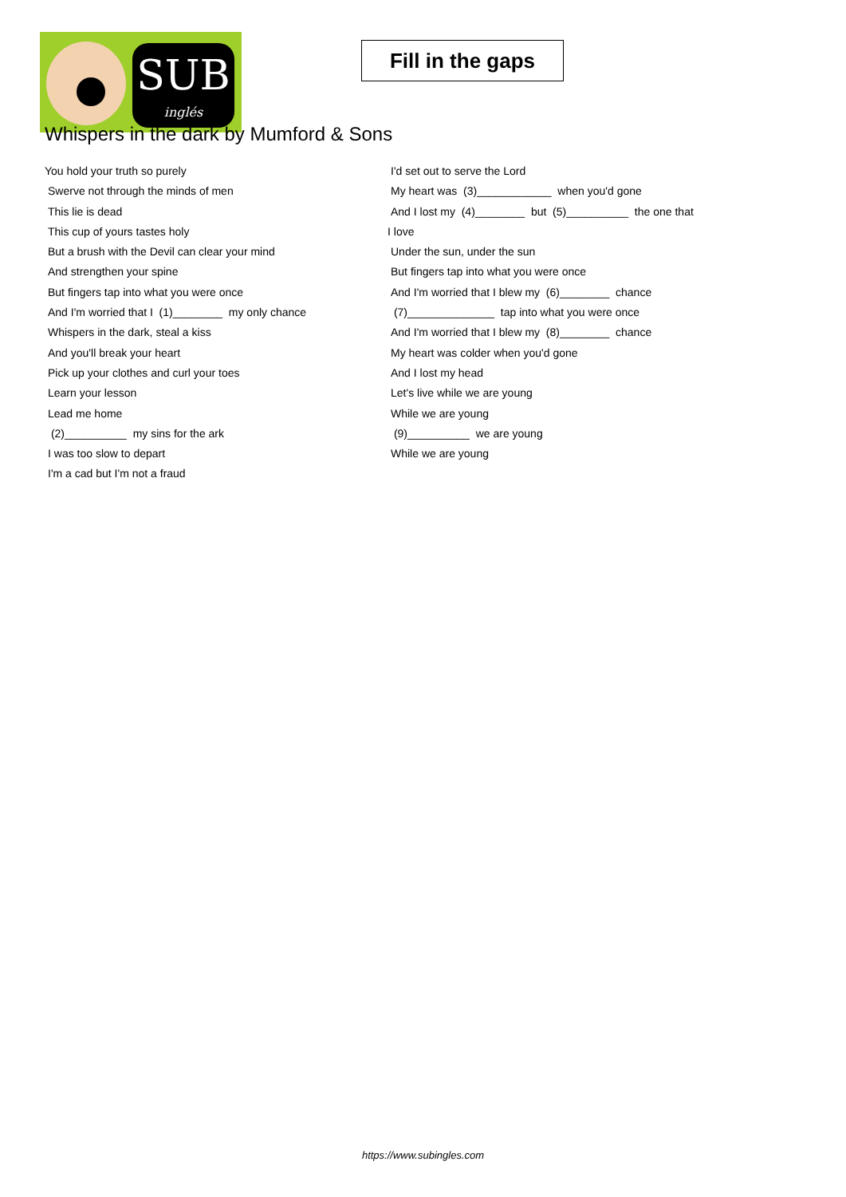SUB
inglés
Fill in the gaps
Whispers in the dark by Mumford & Sons
You hold your truth so purely
Swerve not through the minds of men
This lie is dead
This cup of yours tastes holy
But a brush with the Devil can clear your mind
And strengthen your spine
But fingers tap into what you were once
And I'm worried that I (1)________ my only chance
Whispers in the dark, steal a kiss
And you'll break your heart
Pick up your clothes and curl your toes
Learn your lesson
Lead me home
(2)__________ my sins for the ark
I was too slow to depart
I'm a cad but I'm not a fraud
I'd set out to serve the Lord
My heart was (3)____________ when you'd gone
And I lost my (4)________ but (5)__________ the one that
I love
Under the sun, under the sun
But fingers tap into what you were once
And I'm worried that I blew my (6)________ chance
(7)______________ tap into what you were once
And I'm worried that I blew my (8)________ chance
My heart was colder when you'd gone
And I lost my head
Let's live while we are young
While we are young
(9)__________ we are young
While we are young
https://www.subingles.com